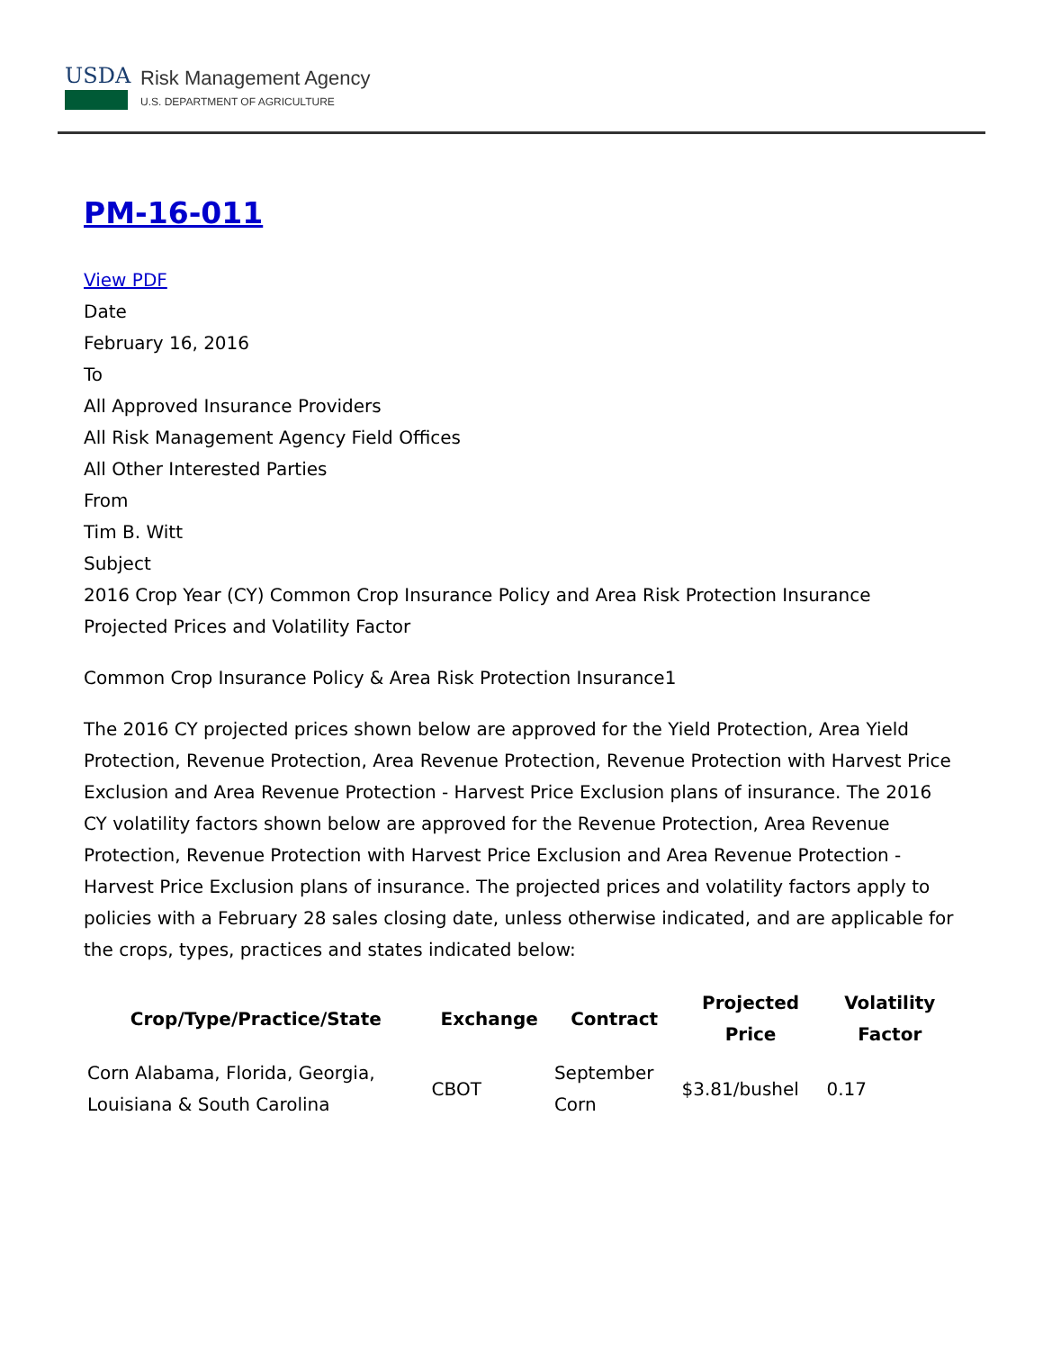USDA
Risk Management Agency
U.S. DEPARTMENT OF AGRICULTURE
PM-16-011
View PDF
Date
February 16, 2016
To
All Approved Insurance Providers
All Risk Management Agency Field Offices
All Other Interested Parties
From
Tim B. Witt
Subject
2016 Crop Year (CY) Common Crop Insurance Policy and Area Risk Protection Insurance Projected Prices and Volatility Factor
Common Crop Insurance Policy & Area Risk Protection Insurance1
The 2016 CY projected prices shown below are approved for the Yield Protection, Area Yield Protection, Revenue Protection, Area Revenue Protection, Revenue Protection with Harvest Price Exclusion and Area Revenue Protection - Harvest Price Exclusion plans of insurance. The 2016 CY volatility factors shown below are approved for the Revenue Protection, Area Revenue Protection, Revenue Protection with Harvest Price Exclusion and Area Revenue Protection - Harvest Price Exclusion plans of insurance. The projected prices and volatility factors apply to policies with a February 28 sales closing date, unless otherwise indicated, and are applicable for the crops, types, practices and states indicated below:
| Crop/Type/Practice/State | Exchange | Contract | Projected Price | Volatility Factor |
| --- | --- | --- | --- | --- |
| Corn Alabama, Florida, Georgia, Louisiana & South Carolina | CBOT | September Corn | $3.81/bushel | 0.17 |